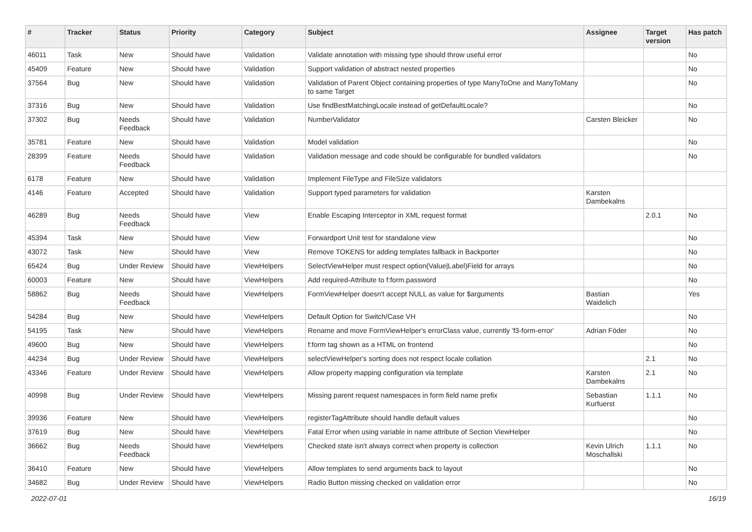| # | Tracker | Status | Priority | Category | Subject | Assignee | Target version | Has patch |
| --- | --- | --- | --- | --- | --- | --- | --- | --- |
| 46011 | Task | New | Should have | Validation | Validate annotation with missing type should throw useful error | | | No |
| 45409 | Feature | New | Should have | Validation | Support validation of abstract nested properties | | | No |
| 37564 | Bug | New | Should have | Validation | Validation of Parent Object containing properties of type ManyToOne and ManyToMany to same Target | | | No |
| 37316 | Bug | New | Should have | Validation | Use findBestMatchingLocale instead of getDefaultLocale? | | | No |
| 37302 | Bug | Needs Feedback | Should have | Validation | NumberValidator | Carsten Bleicker | | No |
| 35781 | Feature | New | Should have | Validation | Model validation | | | No |
| 28399 | Feature | Needs Feedback | Should have | Validation | Validation message and code should be configurable for bundled validators | | | No |
| 6178 | Feature | New | Should have | Validation | Implement FileType and FileSize validators | | | |
| 4146 | Feature | Accepted | Should have | Validation | Support typed parameters for validation | Karsten Dambekalns | | |
| 46289 | Bug | Needs Feedback | Should have | View | Enable Escaping Interceptor in XML request format | | 2.0.1 | No |
| 45394 | Task | New | Should have | View | Forwardport Unit test for standalone view | | | No |
| 43072 | Task | New | Should have | View | Remove TOKENS for adding templates fallback in Backporter | | | No |
| 65424 | Bug | Under Review | Should have | ViewHelpers | SelectViewHelper must respect option(Value/Label)Field for arrays | | | No |
| 60003 | Feature | New | Should have | ViewHelpers | Add required-Attribute to f:form.password | | | No |
| 58862 | Bug | Needs Feedback | Should have | ViewHelpers | FormViewHelper doesn't accept NULL as value for $arguments | Bastian Waidelich | | Yes |
| 54284 | Bug | New | Should have | ViewHelpers | Default Option for Switch/Case VH | | | No |
| 54195 | Task | New | Should have | ViewHelpers | Rename and move FormViewHelper's errorClass value, currently 'f3-form-error' | Adrian Föder | | No |
| 49600 | Bug | New | Should have | ViewHelpers | f:form tag shown as a HTML on frontend | | | No |
| 44234 | Bug | Under Review | Should have | ViewHelpers | selectViewHelper's sorting does not respect locale collation | | 2.1 | No |
| 43346 | Feature | Under Review | Should have | ViewHelpers | Allow property mapping configuration via template | Karsten Dambekalns | 2.1 | No |
| 40998 | Bug | Under Review | Should have | ViewHelpers | Missing parent request namespaces in form field name prefix | Sebastian Kurfuerst | 1.1.1 | No |
| 39936 | Feature | New | Should have | ViewHelpers | registerTagAttribute should handle default values | | | No |
| 37619 | Bug | New | Should have | ViewHelpers | Fatal Error when using variable in name attribute of Section ViewHelper | | | No |
| 36662 | Bug | Needs Feedback | Should have | ViewHelpers | Checked state isn't always correct when property is collection | Kevin Ulrich Moschallski | 1.1.1 | No |
| 36410 | Feature | New | Should have | ViewHelpers | Allow templates to send arguments back to layout | | | No |
| 34682 | Bug | Under Review | Should have | ViewHelpers | Radio Button missing checked on validation error | | | No |
2022-07-01 16/19